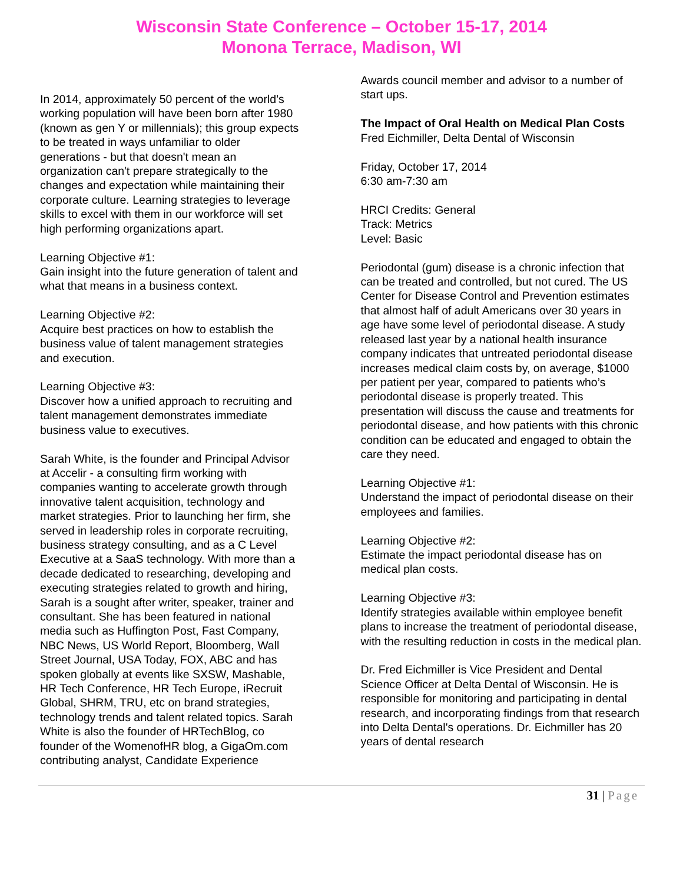Wisconsin State Conference – October 15-17, 2014
Monona Terrace, Madison, WI
In 2014, approximately 50 percent of the world’s working population will have been born after 1980 (known as gen Y or millennials); this group expects to be treated in ways unfamiliar to older generations - but that doesn't mean an organization can't prepare strategically to the changes and expectation while maintaining their corporate culture. Learning strategies to leverage skills to excel with them in our workforce will set high performing organizations apart.
Learning Objective #1:
Gain insight into the future generation of talent and what that means in a business context.
Learning Objective #2:
Acquire best practices on how to establish the business value of talent management strategies and execution.
Learning Objective #3:
Discover how a unified approach to recruiting and talent management demonstrates immediate business value to executives.
Sarah White, is the founder and Principal Advisor at Accelir - a consulting firm working with companies wanting to accelerate growth through innovative talent acquisition, technology and market strategies. Prior to launching her firm, she served in leadership roles in corporate recruiting, business strategy consulting, and as a C Level Executive at a SaaS technology. With more than a decade dedicated to researching, developing and executing strategies related to growth and hiring, Sarah is a sought after writer, speaker, trainer and consultant. She has been featured in national media such as Huffington Post, Fast Company, NBC News, US World Report, Bloomberg, Wall Street Journal, USA Today, FOX, ABC and has spoken globally at events like SXSW, Mashable, HR Tech Conference, HR Tech Europe, iRecruit Global, SHRM, TRU, etc on brand strategies, technology trends and talent related topics. Sarah White is also the founder of HRTechBlog, co founder of the WomenofHR blog, a GigaOm.com contributing analyst, Candidate Experience
Awards council member and advisor to a number of start ups.
The Impact of Oral Health on Medical Plan Costs
Fred Eichmiller, Delta Dental of Wisconsin
Friday, October 17, 2014
6:30 am-7:30 am
HRCI Credits: General
Track: Metrics
Level: Basic
Periodontal (gum) disease is a chronic infection that can be treated and controlled, but not cured. The US Center for Disease Control and Prevention estimates that almost half of adult Americans over 30 years in age have some level of periodontal disease. A study released last year by a national health insurance company indicates that untreated periodontal disease increases medical claim costs by, on average, $1000 per patient per year, compared to patients who’s periodontal disease is properly treated. This presentation will discuss the cause and treatments for periodontal disease, and how patients with this chronic condition can be educated and engaged to obtain the care they need.
Learning Objective #1:
Understand the impact of periodontal disease on their employees and families.
Learning Objective #2:
Estimate the impact periodontal disease has on medical plan costs.
Learning Objective #3:
Identify strategies available within employee benefit plans to increase the treatment of periodontal disease, with the resulting reduction in costs in the medical plan.
Dr. Fred Eichmiller is Vice President and Dental Science Officer at Delta Dental of Wisconsin. He is responsible for monitoring and participating in dental research, and incorporating findings from that research into Delta Dental's operations. Dr. Eichmiller has 20 years of dental research
31 | Page